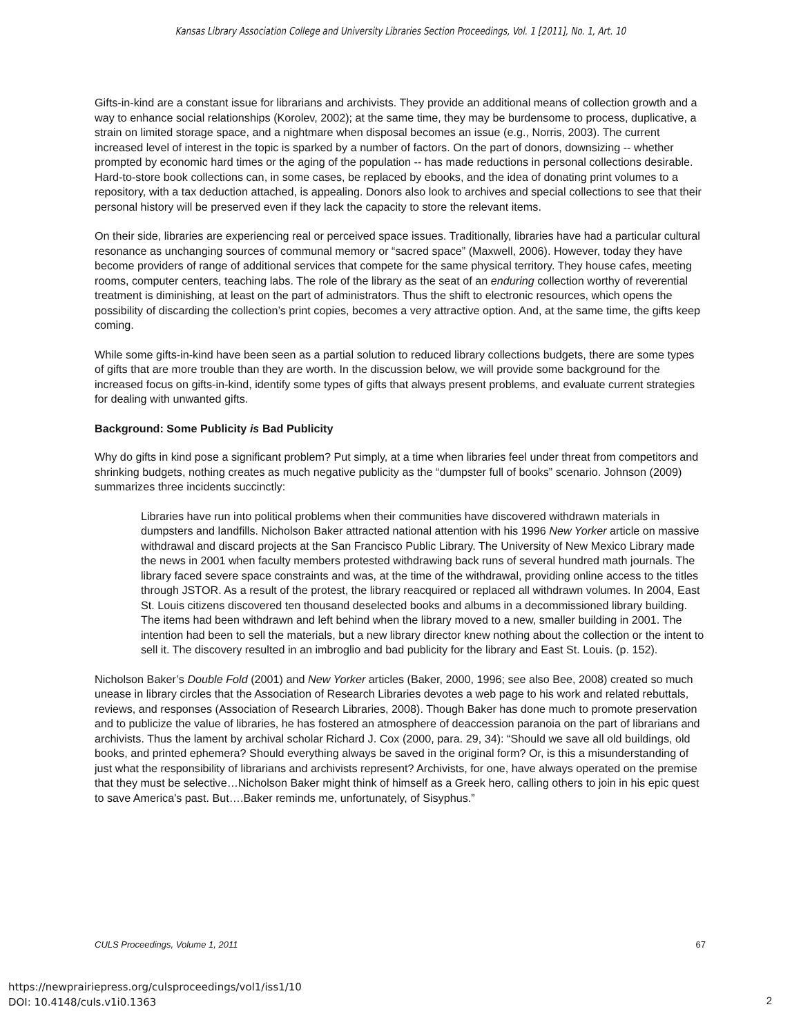Kansas Library Association College and University Libraries Section Proceedings, Vol. 1 [2011], No. 1, Art. 10
Gifts-in-kind are a constant issue for librarians and archivists. They provide an additional means of collection growth and a way to enhance social relationships (Korolev, 2002); at the same time, they may be burdensome to process, duplicative, a strain on limited storage space, and a nightmare when disposal becomes an issue (e.g., Norris, 2003). The current increased level of interest in the topic is sparked by a number of factors. On the part of donors, downsizing -- whether prompted by economic hard times or the aging of the population -- has made reductions in personal collections desirable. Hard-to-store book collections can, in some cases, be replaced by ebooks, and the idea of donating print volumes to a repository, with a tax deduction attached, is appealing. Donors also look to archives and special collections to see that their personal history will be preserved even if they lack the capacity to store the relevant items.
On their side, libraries are experiencing real or perceived space issues. Traditionally, libraries have had a particular cultural resonance as unchanging sources of communal memory or “sacred space” (Maxwell, 2006). However, today they have become providers of range of additional services that compete for the same physical territory. They house cafes, meeting rooms, computer centers, teaching labs. The role of the library as the seat of an enduring collection worthy of reverential treatment is diminishing, at least on the part of administrators. Thus the shift to electronic resources, which opens the possibility of discarding the collection’s print copies, becomes a very attractive option. And, at the same time, the gifts keep coming.
While some gifts-in-kind have been seen as a partial solution to reduced library collections budgets, there are some types of gifts that are more trouble than they are worth. In the discussion below, we will provide some background for the increased focus on gifts-in-kind, identify some types of gifts that always present problems, and evaluate current strategies for dealing with unwanted gifts.
Background: Some Publicity is Bad Publicity
Why do gifts in kind pose a significant problem? Put simply, at a time when libraries feel under threat from competitors and shrinking budgets, nothing creates as much negative publicity as the “dumpster full of books” scenario. Johnson (2009) summarizes three incidents succinctly:
Libraries have run into political problems when their communities have discovered withdrawn materials in dumpsters and landfills. Nicholson Baker attracted national attention with his 1996 New Yorker article on massive withdrawal and discard projects at the San Francisco Public Library. The University of New Mexico Library made the news in 2001 when faculty members protested withdrawing back runs of several hundred math journals. The library faced severe space constraints and was, at the time of the withdrawal, providing online access to the titles through JSTOR. As a result of the protest, the library reacquired or replaced all withdrawn volumes. In 2004, East St. Louis citizens discovered ten thousand deselected books and albums in a decommissioned library building. The items had been withdrawn and left behind when the library moved to a new, smaller building in 2001. The intention had been to sell the materials, but a new library director knew nothing about the collection or the intent to sell it. The discovery resulted in an imbroglio and bad publicity for the library and East St. Louis. (p. 152).
Nicholson Baker’s Double Fold (2001) and New Yorker articles (Baker, 2000, 1996; see also Bee, 2008) created so much unease in library circles that the Association of Research Libraries devotes a web page to his work and related rebuttals, reviews, and responses (Association of Research Libraries, 2008). Though Baker has done much to promote preservation and to publicize the value of libraries, he has fostered an atmosphere of deaccession paranoia on the part of librarians and archivists. Thus the lament by archival scholar Richard J. Cox (2000, para. 29, 34): “Should we save all old buildings, old books, and printed ephemera? Should everything always be saved in the original form? Or, is this a misunderstanding of just what the responsibility of librarians and archivists represent? Archivists, for one, have always operated on the premise that they must be selective…Nicholson Baker might think of himself as a Greek hero, calling others to join in his epic quest to save America's past. But….Baker reminds me, unfortunately, of Sisyphus.”
CULS Proceedings, Volume 1, 2011 67
https://newprairiepress.org/culsproceedings/vol1/iss1/10
DOI: 10.4148/culs.v1i0.1363
2